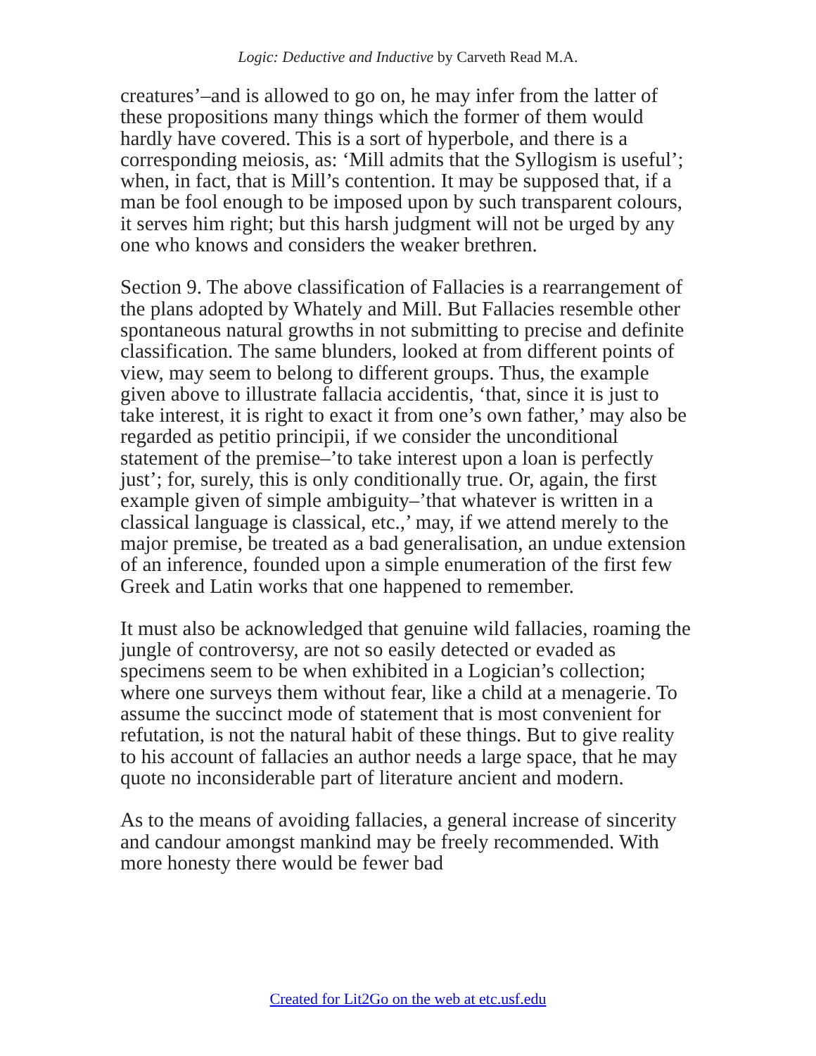Logic: Deductive and Inductive by Carveth Read M.A.
creatures’–and is allowed to go on, he may infer from the latter of these propositions many things which the former of them would hardly have covered. This is a sort of hyperbole, and there is a corresponding meiosis, as: ‘Mill admits that the Syllogism is useful’; when, in fact, that is Mill’s contention. It may be supposed that, if a man be fool enough to be imposed upon by such transparent colours, it serves him right; but this harsh judgment will not be urged by any one who knows and considers the weaker brethren.
Section 9. The above classification of Fallacies is a rearrangement of the plans adopted by Whately and Mill. But Fallacies resemble other spontaneous natural growths in not submitting to precise and definite classification. The same blunders, looked at from different points of view, may seem to belong to different groups. Thus, the example given above to illustrate fallacia accidentis, ‘that, since it is just to take interest, it is right to exact it from one’s own father,’ may also be regarded as petitio principii, if we consider the unconditional statement of the premise–’to take interest upon a loan is perfectly just’; for, surely, this is only conditionally true. Or, again, the first example given of simple ambiguity–’that whatever is written in a classical language is classical, etc.,’ may, if we attend merely to the major premise, be treated as a bad generalisation, an undue extension of an inference, founded upon a simple enumeration of the first few Greek and Latin works that one happened to remember.
It must also be acknowledged that genuine wild fallacies, roaming the jungle of controversy, are not so easily detected or evaded as specimens seem to be when exhibited in a Logician’s collection; where one surveys them without fear, like a child at a menagerie. To assume the succinct mode of statement that is most convenient for refutation, is not the natural habit of these things. But to give reality to his account of fallacies an author needs a large space, that he may quote no inconsiderable part of literature ancient and modern.
As to the means of avoiding fallacies, a general increase of sincerity and candour amongst mankind may be freely recommended. With more honesty there would be fewer bad
Created for Lit2Go on the web at etc.usf.edu